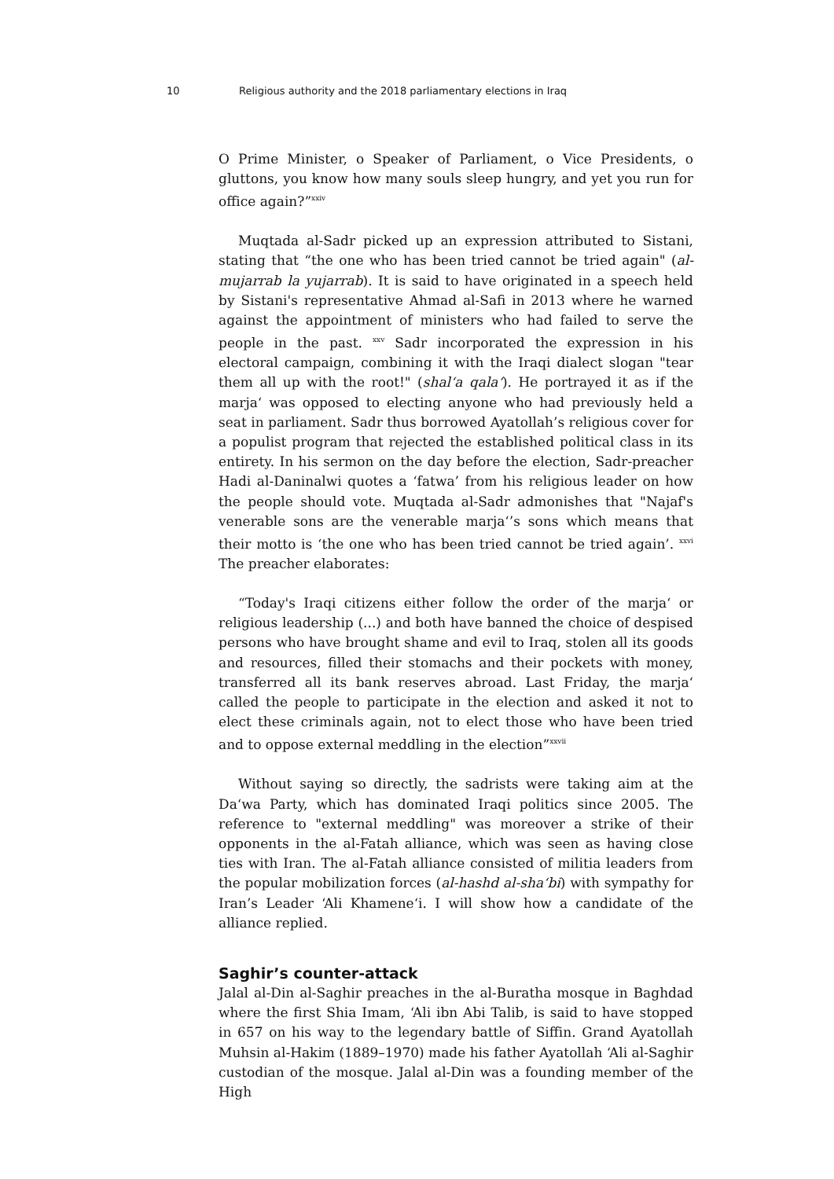10 Religious authority and the 2018 parliamentary elections in Iraq
O Prime Minister, o Speaker of Parliament, o Vice Presidents, o gluttons, you know how many souls sleep hungry, and yet you run for office again?”<sup>xxiv</sup>
Muqtada al-Sadr picked up an expression attributed to Sistani, stating that “the one who has been tried cannot be tried again" (al-mujarrab la yujarrab). It is said to have originated in a speech held by Sistani's representative Ahmad al-Safi in 2013 where he warned against the appointment of ministers who had failed to serve the people in the past. <sup>xxv</sup> Sadr incorporated the expression in his electoral campaign, combining it with the Iraqi dialect slogan "tear them all up with the root!" (shal‘a qala‘). He portrayed it as if the marja‘ was opposed to electing anyone who had previously held a seat in parliament. Sadr thus borrowed Ayatollah’s religious cover for a populist program that rejected the established political class in its entirety. In his sermon on the day before the election, Sadr-preacher Hadi al-Daninalwi quotes a ‘fatwa’ from his religious leader on how the people should vote. Muqtada al-Sadr admonishes that "Najaf's venerable sons are the venerable marja‘’s sons which means that their motto is ‘the one who has been tried cannot be tried again’. <sup>xxvi</sup> The preacher elaborates:
“Today's Iraqi citizens either follow the order of the marja‘ or religious leadership (...) and both have banned the choice of despised persons who have brought shame and evil to Iraq, stolen all its goods and resources, filled their stomachs and their pockets with money, transferred all its bank reserves abroad. Last Friday, the marja‘ called the people to participate in the election and asked it not to elect these criminals again, not to elect those who have been tried and to oppose external meddling in the election”<sup>xxvii</sup>
Without saying so directly, the sadrists were taking aim at the Da‘wa Party, which has dominated Iraqi politics since 2005. The reference to "external meddling" was moreover a strike of their opponents in the al-Fatah alliance, which was seen as having close ties with Iran. The al-Fatah alliance consisted of militia leaders from the popular mobilization forces (al-hashd al-sha‘bi) with sympathy for Iran’s Leader ‘Ali Khamene‘i. I will show how a candidate of the alliance replied.
Saghir’s counter-attack
Jalal al-Din al-Saghir preaches in the al-Buratha mosque in Baghdad where the first Shia Imam, ‘Ali ibn Abi Talib, is said to have stopped in 657 on his way to the legendary battle of Siffin. Grand Ayatollah Muhsin al-Hakim (1889–1970) made his father Ayatollah ‘Ali al-Saghir custodian of the mosque. Jalal al-Din was a founding member of the High